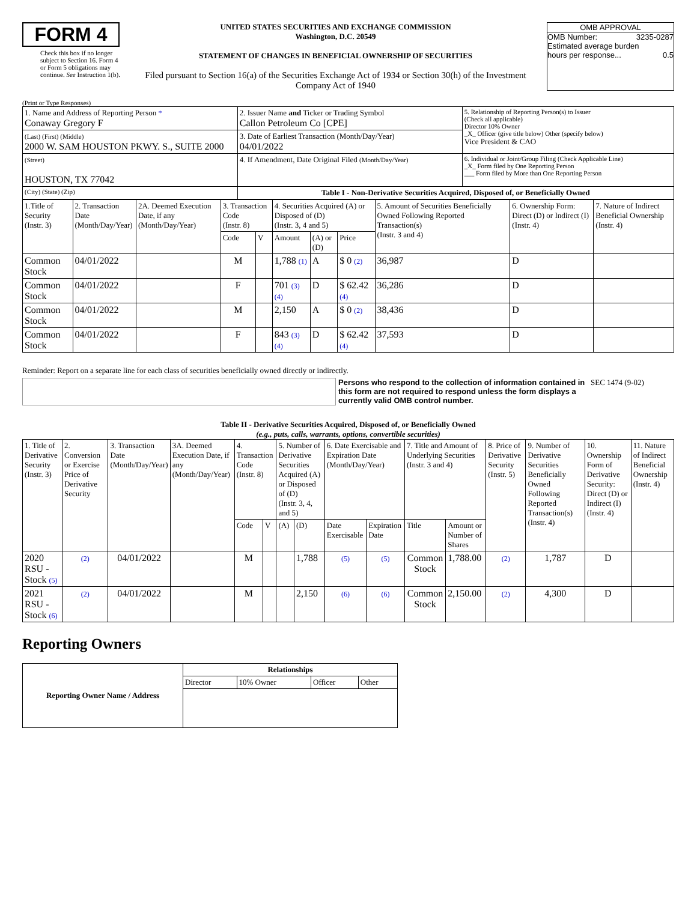FORM 4
Check this box if no longer subject to Section 16. Form 4 or Form 5 obligations may continue. See Instruction 1(b).
UNITED STATES SECURITIES AND EXCHANGE COMMISSION
Washington, D.C. 20549
STATEMENT OF CHANGES IN BENEFICIAL OWNERSHIP OF SECURITIES
Filed pursuant to Section 16(a) of the Securities Exchange Act of 1934 or Section 30(h) of the Investment Company Act of 1940
OMB APPROVAL
OMB Number: 3235-0287
Estimated average burden
hours per response... 0.5
(Print or Type Responses)
| 1. Name and Address of Reporting Person * Conaway Gregory F | 2. Issuer Name and Ticker or Trading Symbol Callon Petroleum Co [CPE] | 5. Relationship of Reporting Person(s) to Issuer (Check all applicable) Director 10% Owner _X_ Officer (give title below) Other (specify below) Vice President & CAO |
| (Last) (First) (Middle) 2000 W. SAM HOUSTON PKWY. S., SUITE 2000 | 3. Date of Earliest Transaction (Month/Day/Year) 04/01/2022 | |
| (Street) HOUSTON, TX 77042 | 4. If Amendment, Date Original Filed (Month/Day/Year) | 6. Individual or Joint/Group Filing (Check Applicable Line) _X_ Form filed by One Reporting Person ___ Form filed by More than One Reporting Person |
| (City) (State) (Zip) | Table I - Non-Derivative Securities Acquired, Disposed of, or Beneficially Owned | |
| 1.Title of Security (Instr. 3) | 2. Transaction Date (Month/Day/Year) | 2A. Deemed Execution Date, if any (Month/Day/Year) | 3. Transaction Code (Instr. 8) | | 4. Securities Acquired (A) or Disposed of (D) (Instr. 3, 4 and 5) | | | 5. Amount of Securities Beneficially Owned Following Reported Transaction(s) (Instr. 3 and 4) | 6. Ownership Form: Direct (D) or Indirect (I) (Instr. 4) | 7. Nature of Indirect Beneficial Ownership (Instr. 4) |
| --- | --- | --- | --- | --- | --- | --- | --- | --- | --- | --- |
| | | | Code | V | Amount | (A) or (D) | Price | | | |
| Common Stock | 04/01/2022 | | M | | 1,788 (1) | A | $ 0 (2) | 36,987 | D | |
| Common Stock | 04/01/2022 | | F | | 701 (3) (4) | D | $ 62.42 (4) | 36,286 | D | |
| Common Stock | 04/01/2022 | | M | | 2,150 | A | $ 0 (2) | 38,436 | D | |
| Common Stock | 04/01/2022 | | F | | 843 (3) (4) | D | $ 62.42 (4) | 37,593 | D | |
Reminder: Report on a separate line for each class of securities beneficially owned directly or indirectly.
Persons who respond to the collection of information contained in this form are not required to respond unless the form displays a currently valid OMB control number.
SEC 1474 (9-02)
Table II - Derivative Securities Acquired, Disposed of, or Beneficially Owned
(e.g., puts, calls, warrants, options, convertible securities)
| 1. Title of Derivative Security (Instr. 3) | 2. Conversion or Exercise Price of Derivative Security | 3. Transaction Date (Month/Day/Year) | 3A. Deemed Execution Date, if any (Month/Day/Year) | 4. Transaction Code (Instr. 8) | | 5. Number of Derivative Securities Acquired (A) or Disposed of (D) (Instr. 3, 4, and 5) | | 6. Date Exercisable and Expiration Date (Month/Day/Year) | | 7. Title and Amount of Underlying Securities (Instr. 3 and 4) | | 8. Price of Derivative Security (Instr. 5) | 9. Number of Derivative Securities Beneficially Owned Following Reported Transaction(s) (Instr. 4) | 10. Ownership Form of Derivative Security: Direct (D) or Indirect (I) (Instr. 4) | 11. Nature of Indirect Beneficial Ownership (Instr. 4) |
| --- | --- | --- | --- | --- | --- | --- | --- | --- | --- | --- | --- | --- | --- | --- | --- |
| | | | | Code | V | (A) | (D) | Date Exercisable | Expiration Date | Title | Amount or Number of Shares | | | | |
| 2020 RSU - Stock (5) | (2) | 04/01/2022 | | M | | | 1,788 | (5) | (5) | Common Stock | 1,788.00 | (2) | 1,787 | D | |
| 2021 RSU - Stock (6) | (2) | 04/01/2022 | | M | | | 2,150 | (6) | (6) | Common Stock | 2,150.00 | (2) | 4,300 | D | |
Reporting Owners
| Reporting Owner Name / Address | Relationships | | | |
| --- | --- | --- | --- | --- |
| | Director | 10% Owner | Officer | Other |